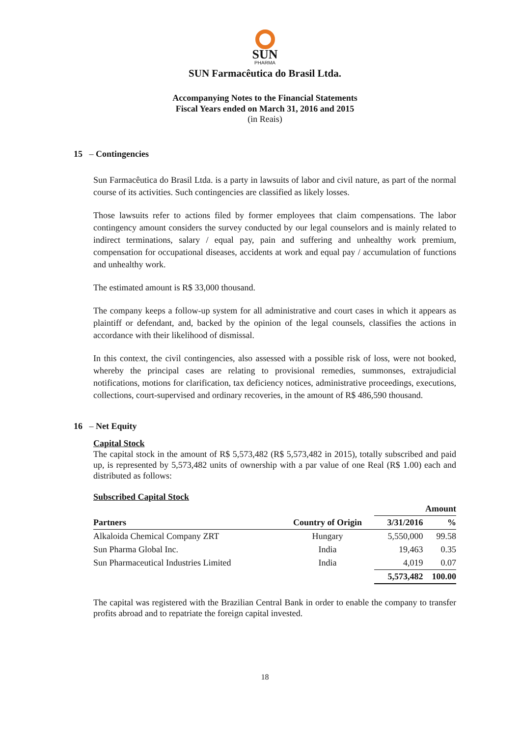SUN
PHARMA
SUN Farmacêutica do Brasil Ltda.
Accompanying Notes to the Financial Statements
Fiscal Years ended on March 31, 2016 and 2015
(in Reais)
15 – Contingencies
Sun Farmacêutica do Brasil Ltda. is a party in lawsuits of labor and civil nature, as part of the normal course of its activities. Such contingencies are classified as likely losses.
Those lawsuits refer to actions filed by former employees that claim compensations. The labor contingency amount considers the survey conducted by our legal counselors and is mainly related to indirect terminations, salary / equal pay, pain and suffering and unhealthy work premium, compensation for occupational diseases, accidents at work and equal pay / accumulation of functions and unhealthy work.
The estimated amount is R$ 33,000 thousand.
The company keeps a follow-up system for all administrative and court cases in which it appears as plaintiff or defendant, and, backed by the opinion of the legal counsels, classifies the actions in accordance with their likelihood of dismissal.
In this context, the civil contingencies, also assessed with a possible risk of loss, were not booked, whereby the principal cases are relating to provisional remedies, summonses, extrajudicial notifications, motions for clarification, tax deficiency notices, administrative proceedings, executions, collections, court-supervised and ordinary recoveries, in the amount of R$ 486,590 thousand.
16 – Net Equity
Capital Stock
The capital stock in the amount of R$ 5,573,482 (R$ 5,573,482 in 2015), totally subscribed and paid up, is represented by 5,573,482 units of ownership with a par value of one Real (R$ 1.00) each and distributed as follows:
Subscribed Capital Stock
| | | Amount | |
| Partners | Country of Origin | 3/31/2016 | % |
| Alkaloida Chemical Company ZRT | Hungary | 5,550,000 | 99.58 |
| Sun Pharma Global Inc. | India | 19,463 | 0.35 |
| Sun Pharmaceutical Industries Limited | India | 4,019 | 0.07 |
| | | 5,573,482 | 100.00 |
The capital was registered with the Brazilian Central Bank in order to enable the company to transfer profits abroad and to repatriate the foreign capital invested.
18